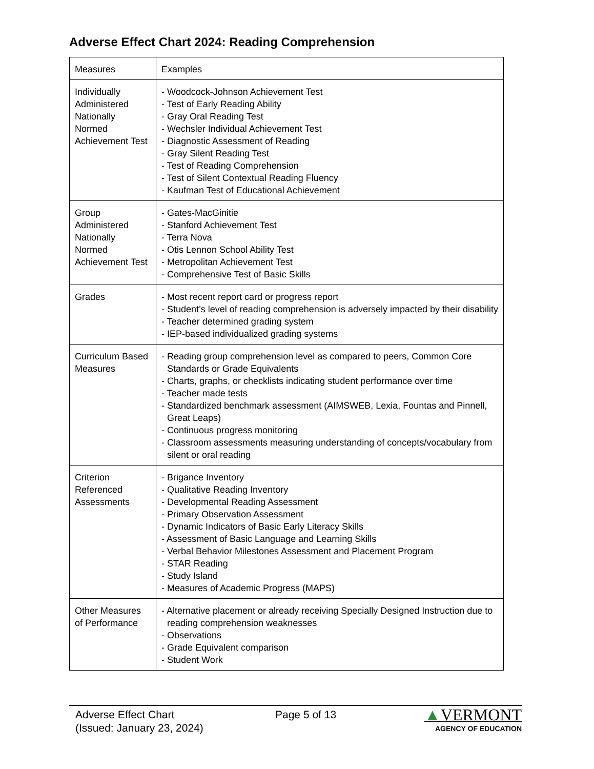Adverse Effect Chart 2024: Reading Comprehension
| Measures | Examples |
| --- | --- |
| Individually Administered Nationally Normed Achievement Test | - Woodcock-Johnson Achievement Test - Test of Early Reading Ability - Gray Oral Reading Test - Wechsler Individual Achievement Test - Diagnostic Assessment of Reading - Gray Silent Reading Test - Test of Reading Comprehension - Test of Silent Contextual Reading Fluency - Kaufman Test of Educational Achievement |
| Group Administered Nationally Normed Achievement Test | - Gates-MacGinitie - Stanford Achievement Test - Terra Nova - Otis Lennon School Ability Test - Metropolitan Achievement Test - Comprehensive Test of Basic Skills |
| Grades | - Most recent report card or progress report - Student’s level of reading comprehension is adversely impacted by their disability - Teacher determined grading system - IEP-based individualized grading systems |
| Curriculum Based Measures | - Reading group comprehension level as compared to peers, Common Core Standards or Grade Equivalents - Charts, graphs, or checklists indicating student performance over time - Teacher made tests - Standardized benchmark assessment (AIMSWEB, Lexia, Fountas and Pinnell, Great Leaps) - Continuous progress monitoring - Classroom assessments measuring understanding of concepts/vocabulary from silent or oral reading |
| Criterion Referenced Assessments | - Brigance Inventory - Qualitative Reading Inventory - Developmental Reading Assessment - Primary Observation Assessment - Dynamic Indicators of Basic Early Literacy Skills - Assessment of Basic Language and Learning Skills - Verbal Behavior Milestones Assessment and Placement Program - STAR Reading - Study Island - Measures of Academic Progress (MAPS) |
| Other Measures of Performance | - Alternative placement or already receiving Specially Designed Instruction due to reading comprehension weaknesses - Observations - Grade Equivalent comparison - Student Work |
Adverse Effect Chart
(Issued: January 23, 2024)
Page 5 of 13
▲VERMONT
AGENCY OF EDUCATION